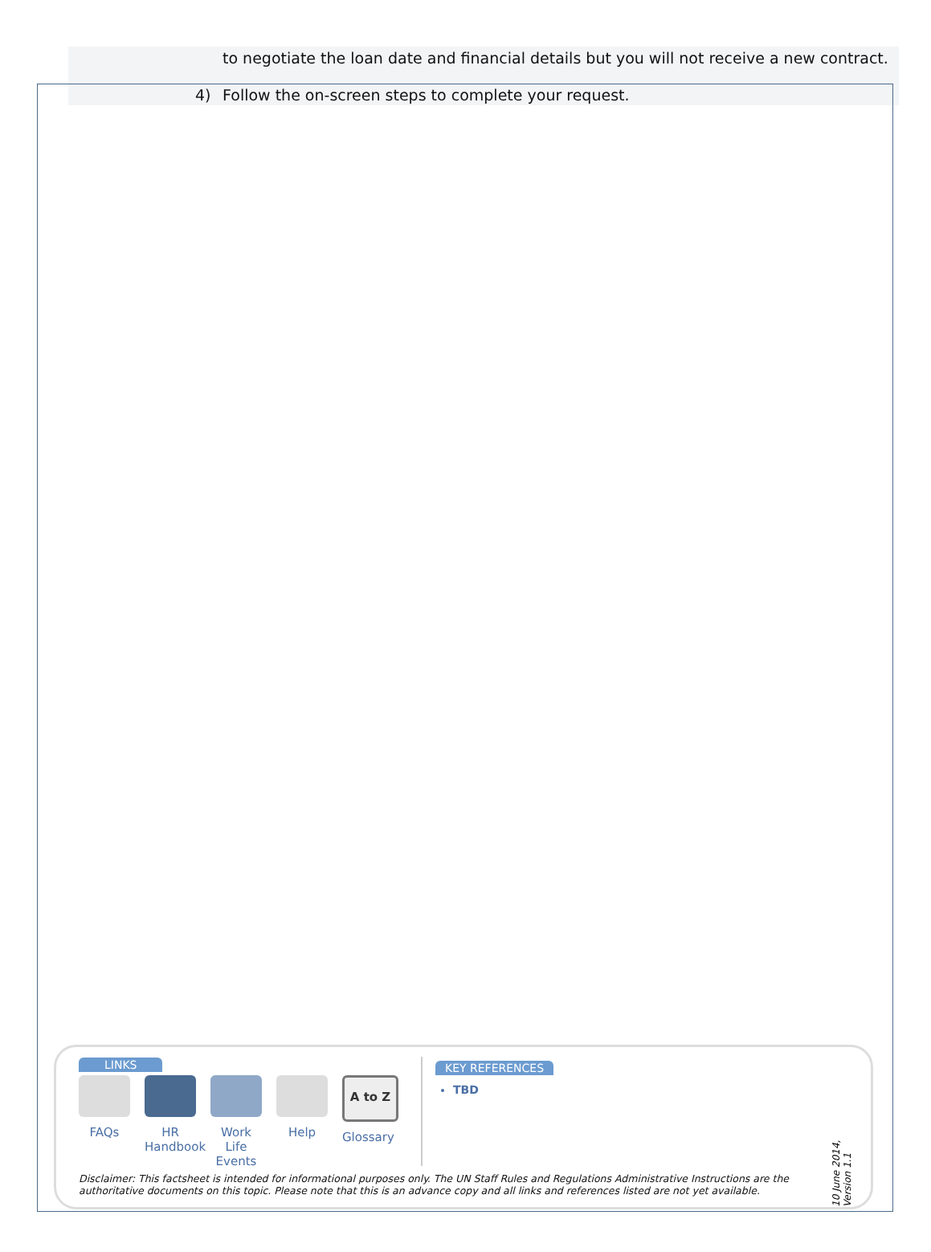to negotiate the loan date and financial details but you will not receive a new contract.
4) Follow the on-screen steps to complete your request.
LINKS
FAQs HR Handbook
Work Life Events
Help
A to Z
Glossary
KEY REFERENCES
TBD
Disclaimer: This factsheet is intended for informational purposes only. The UN Staff Rules and Regulations Administrative Instructions are the authoritative documents on this topic. Please note that this is an advance copy and all links and references listed are not yet available.
10 June 2014, Version 1.1